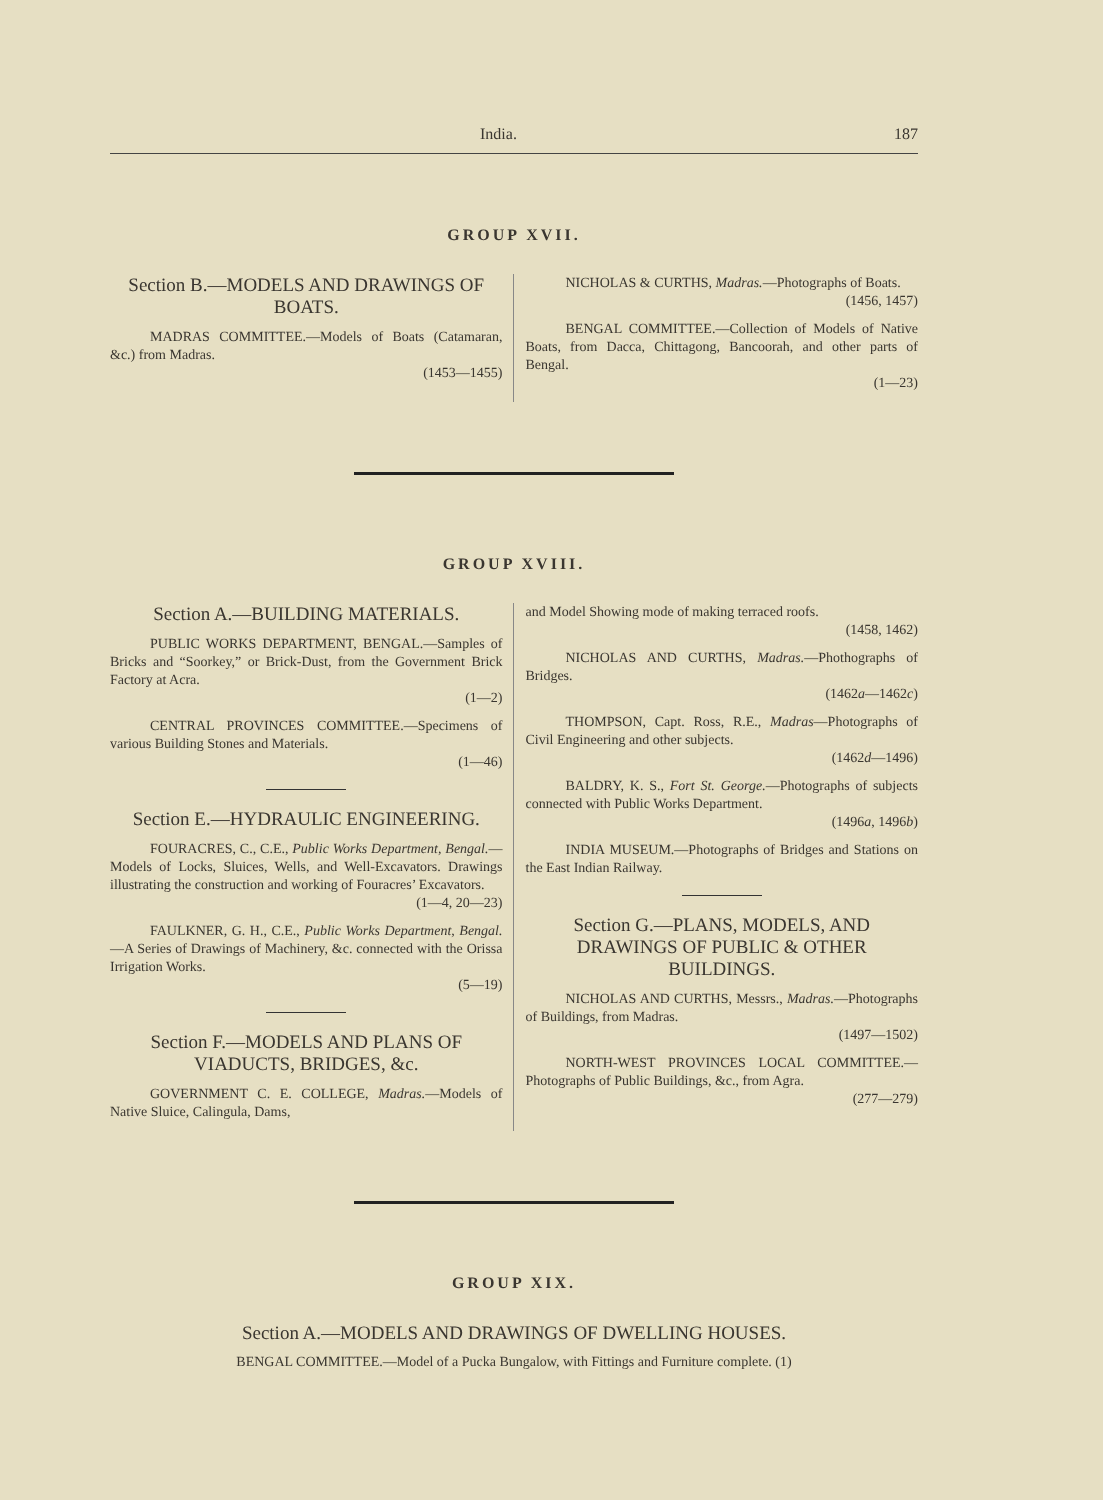India. 187
GROUP XVII.
Section B.—MODELS AND DRAWINGS OF BOATS.
MADRAS COMMITTEE.—Models of Boats (Catamaran, &c.) from Madras.
(1453—1455)
NICHOLAS & CURTHS, Madras.—Photographs of Boats.
(1456, 1457)
BENGAL COMMITTEE.—Collection of Models of Native Boats, from Dacca, Chittagong, Bancoorah, and other parts of Bengal.
(1—23)
GROUP XVIII.
Section A.—BUILDING MATERIALS.
PUBLIC WORKS DEPARTMENT, BENGAL.—Samples of Bricks and “Soorkey,” or Brick-Dust, from the Government Brick Factory at Acra.
(1—2)
CENTRAL PROVINCES COMMITTEE.—Specimens of various Building Stones and Materials.
(1—46)
Section E.—HYDRAULIC ENGINEERING.
FOURACRES, C., C.E., Public Works Department, Bengal.—Models of Locks, Sluices, Wells, and Well-Excavators. Drawings illustrating the construction and working of Fouracres’ Excavators.
(1—4, 20—23)
FAULKNER, G. H., C.E., Public Works Department, Bengal.—A Series of Drawings of Machinery, &c. connected with the Orissa Irrigation Works.
(5—19)
Section F.—MODELS AND PLANS OF VIADUCTS, BRIDGES, &c.
GOVERNMENT C. E. COLLEGE, Madras.—Models of Native Sluice, Calingula, Dams,
and Model Showing mode of making terraced roofs.
(1458, 1462)
NICHOLAS AND CURTHS, Madras.—Phothographs of Bridges.
(1462a—1462c)
THOMPSON, Capt. Ross, R.E., Madras—Photographs of Civil Engineering and other subjects.
(1462d—1496)
BALDRY, K. S., Fort St. George.—Photographs of subjects connected with Public Works Department.
(1496a, 1496b)
INDIA MUSEUM.—Photographs of Bridges and Stations on the East Indian Railway.
Section G.—PLANS, MODELS, AND DRAWINGS OF PUBLIC & OTHER BUILDINGS.
NICHOLAS AND CURTHS, Messrs., Madras.—Photographs of Buildings, from Madras.
(1497—1502)
NORTH-WEST PROVINCES LOCAL COMMITTEE.—Photographs of Public Buildings, &c., from Agra.
(277—279)
GROUP XIX.
Section A.—MODELS AND DRAWINGS OF DWELLING HOUSES.
BENGAL COMMITTEE.—Model of a Pucka Bungalow, with Fittings and Furniture complete. (1)